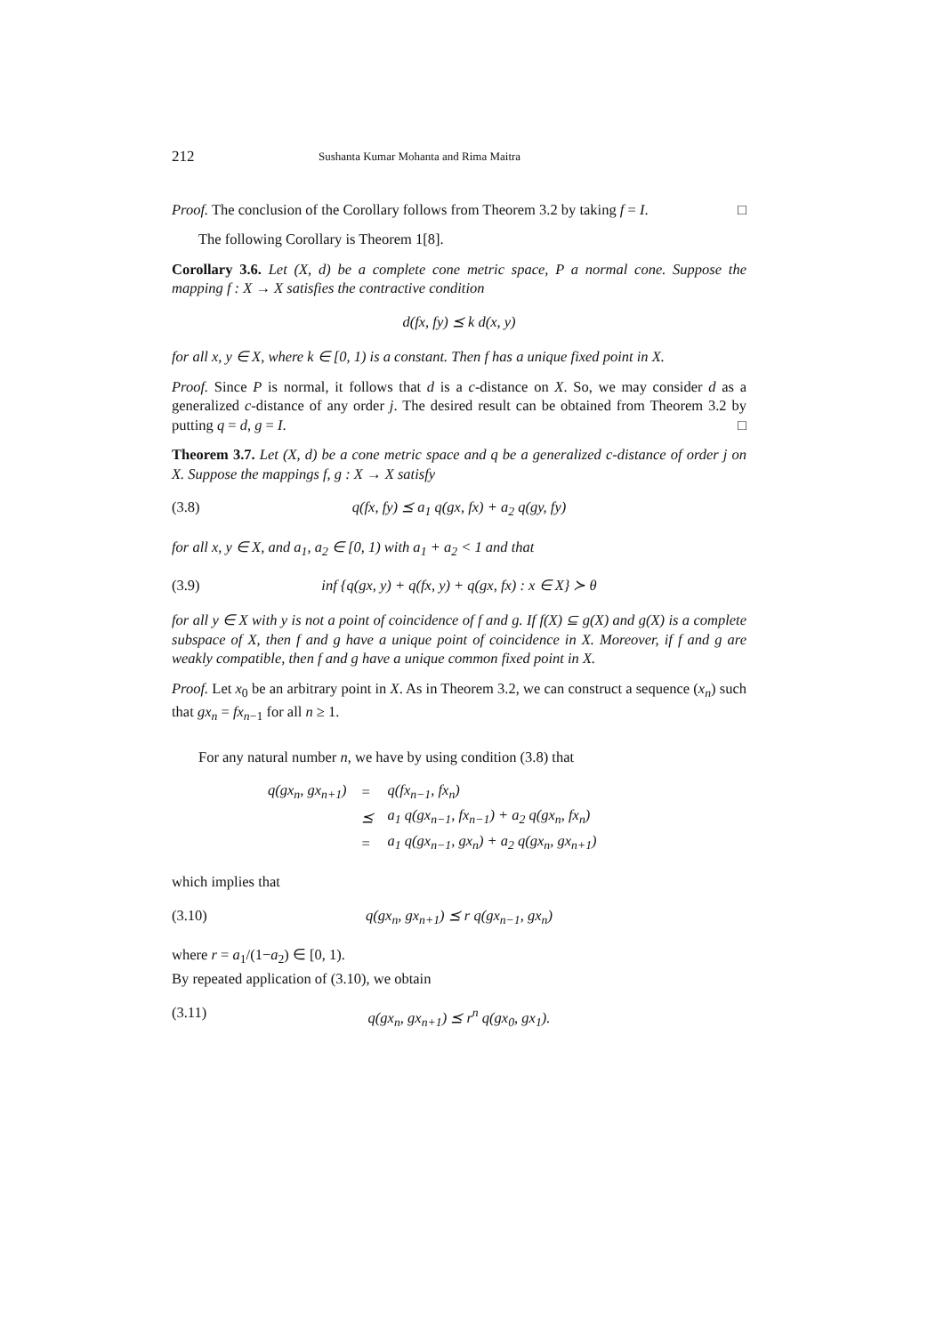212 Sushanta Kumar Mohanta and Rima Maitra
Proof. The conclusion of the Corollary follows from Theorem 3.2 by taking f = I. □
The following Corollary is Theorem 1[8].
Corollary 3.6. Let (X, d) be a complete cone metric space, P a normal cone. Suppose the mapping f : X → X satisfies the contractive condition
d(fx, fy) ⪯ k d(x, y)
for all x, y ∈ X, where k ∈ [0, 1) is a constant. Then f has a unique fixed point in X.
Proof. Since P is normal, it follows that d is a c-distance on X. So, we may consider d as a generalized c-distance of any order j. The desired result can be obtained from Theorem 3.2 by putting q = d, g = I. □
Theorem 3.7. Let (X, d) be a cone metric space and q be a generalized c-distance of order j on X. Suppose the mappings f, g : X → X satisfy
(3.8) q(fx, fy) ⪯ a<sub>1</sub> q(gx, fx) + a<sub>2</sub> q(gy, fy)
for all x, y ∈ X, and a<sub>1</sub>, a<sub>2</sub> ∈ [0, 1) with a<sub>1</sub> + a<sub>2</sub> < 1 and that
(3.9) inf {q(gx, y) + q(fx, y) + q(gx, fx) : x ∈ X} ≻ θ
for all y ∈ X with y is not a point of coincidence of f and g. If f(X) ⊆ g(X) and g(X) is a complete subspace of X, then f and g have a unique point of coincidence in X. Moreover, if f and g are weakly compatible, then f and g have a unique common fixed point in X.
Proof. Let x<sub>0</sub> be an arbitrary point in X. As in Theorem 3.2, we can construct a sequence (x<sub>n</sub>) such that gx<sub>n</sub> = fx<sub>n−1</sub> for all n ≥ 1.
For any natural number n, we have by using condition (3.8) that
| q(gx<sub>n</sub>, gx<sub>n+1</sub>) | = | q(fx<sub>n−1</sub>, fx<sub>n</sub>) |
| | ⪯ | a<sub>1</sub> q(gx<sub>n−1</sub>, fx<sub>n−1</sub>) + a<sub>2</sub> q(gx<sub>n</sub>, fx<sub>n</sub>) |
| | = | a<sub>1</sub> q(gx<sub>n−1</sub>, gx<sub>n</sub>) + a<sub>2</sub> q(gx<sub>n</sub>, gx<sub>n+1</sub>) |
which implies that
(3.10) q(gx<sub>n</sub>, gx<sub>n+1</sub>) ⪯ r q(gx<sub>n−1</sub>, gx<sub>n</sub>)
where r = a<sub>1</sub>/(1−a<sub>2</sub>) ∈ [0, 1).
By repeated application of (3.10), we obtain
(3.11) q(gx<sub>n</sub>, gx<sub>n+1</sub>) ⪯ r<sup>n</sup> q(gx<sub>0</sub>, gx<sub>1</sub>).